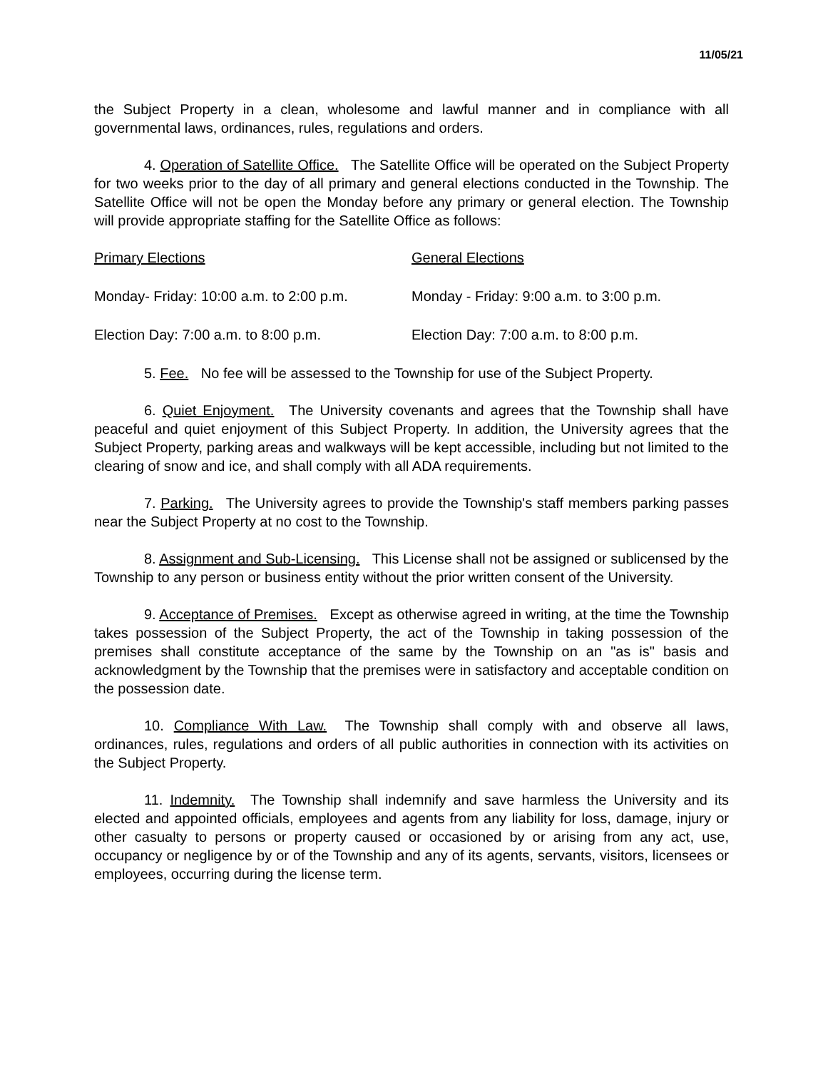11/05/21
the Subject Property in a clean, wholesome and lawful manner and in compliance with all governmental laws, ordinances, rules, regulations and orders.
4. Operation of Satellite Office. The Satellite Office will be operated on the Subject Property for two weeks prior to the day of all primary and general elections conducted in the Township. The Satellite Office will not be open the Monday before any primary or general election. The Township will provide appropriate staffing for the Satellite Office as follows:
Primary Elections General Elections
Monday- Friday: 10:00 a.m. to 2:00 p.m. Monday - Friday: 9:00 a.m. to 3:00 p.m.
Election Day: 7:00 a.m. to 8:00 p.m. Election Day: 7:00 a.m. to 8:00 p.m.
5. Fee. No fee will be assessed to the Township for use of the Subject Property.
6. Quiet Enjoyment. The University covenants and agrees that the Township shall have peaceful and quiet enjoyment of this Subject Property. In addition, the University agrees that the Subject Property, parking areas and walkways will be kept accessible, including but not limited to the clearing of snow and ice, and shall comply with all ADA requirements.
7. Parking. The University agrees to provide the Township's staff members parking passes near the Subject Property at no cost to the Township.
8. Assignment and Sub-Licensing. This License shall not be assigned or sublicensed by the Township to any person or business entity without the prior written consent of the University.
9. Acceptance of Premises. Except as otherwise agreed in writing, at the time the Township takes possession of the Subject Property, the act of the Township in taking possession of the premises shall constitute acceptance of the same by the Township on an "as is" basis and acknowledgment by the Township that the premises were in satisfactory and acceptable condition on the possession date.
10. Compliance With Law. The Township shall comply with and observe all laws, ordinances, rules, regulations and orders of all public authorities in connection with its activities on the Subject Property.
11. Indemnity. The Township shall indemnify and save harmless the University and its elected and appointed officials, employees and agents from any liability for loss, damage, injury or other casualty to persons or property caused or occasioned by or arising from any act, use, occupancy or negligence by or of the Township and any of its agents, servants, visitors, licensees or employees, occurring during the license term.